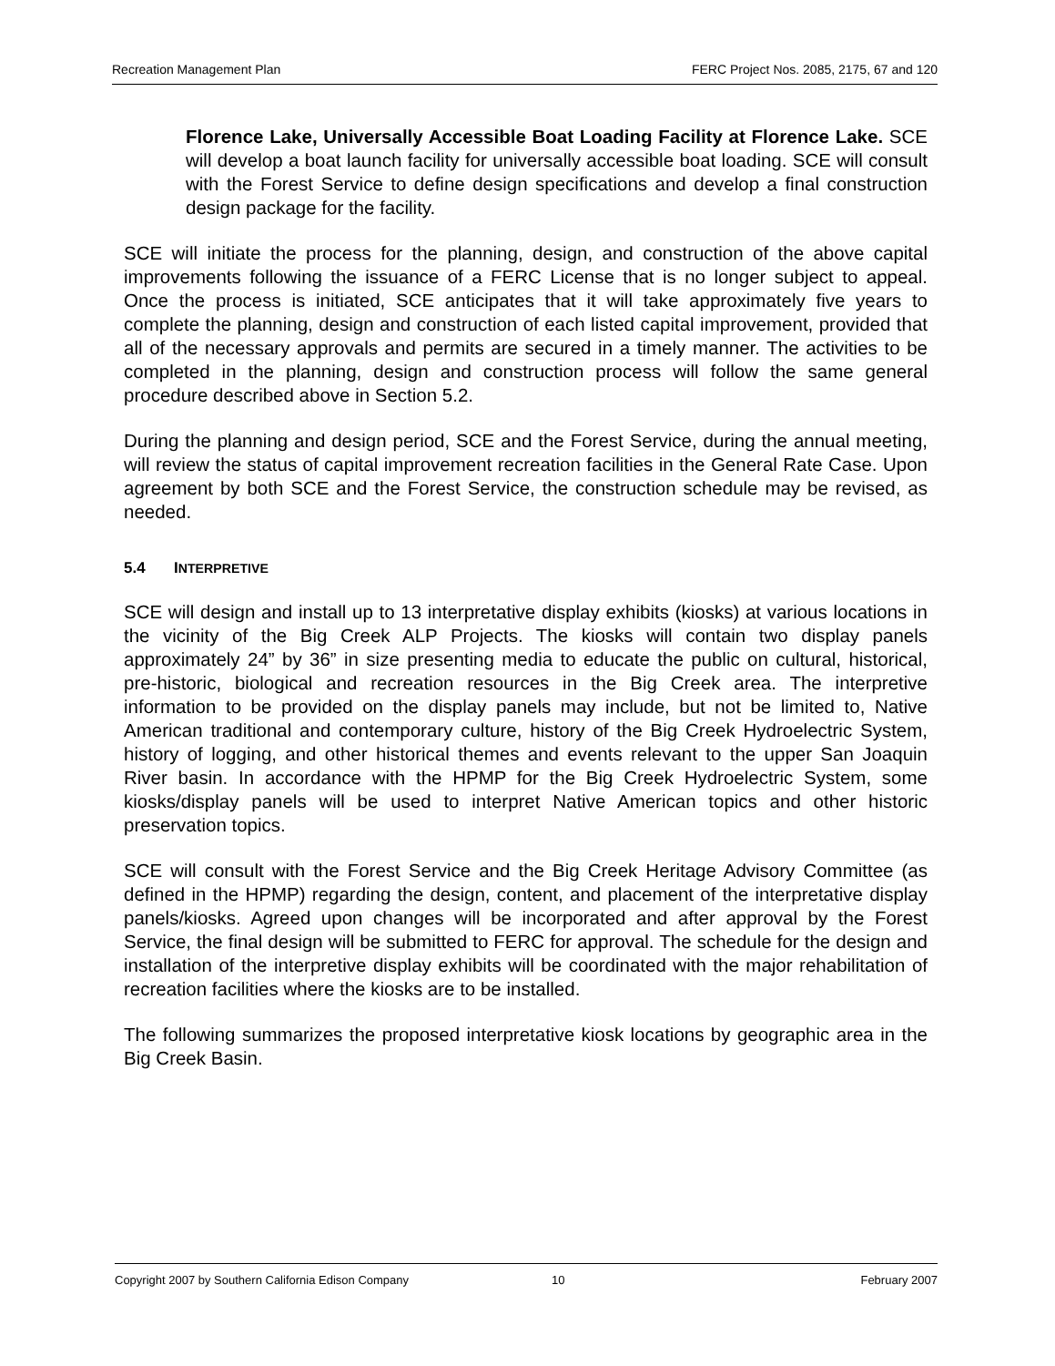Recreation Management Plan FERC Project Nos. 2085, 2175, 67 and 120
Florence Lake, Universally Accessible Boat Loading Facility at Florence Lake. SCE will develop a boat launch facility for universally accessible boat loading. SCE will consult with the Forest Service to define design specifications and develop a final construction design package for the facility.
SCE will initiate the process for the planning, design, and construction of the above capital improvements following the issuance of a FERC License that is no longer subject to appeal. Once the process is initiated, SCE anticipates that it will take approximately five years to complete the planning, design and construction of each listed capital improvement, provided that all of the necessary approvals and permits are secured in a timely manner. The activities to be completed in the planning, design and construction process will follow the same general procedure described above in Section 5.2.
During the planning and design period, SCE and the Forest Service, during the annual meeting, will review the status of capital improvement recreation facilities in the General Rate Case. Upon agreement by both SCE and the Forest Service, the construction schedule may be revised, as needed.
5.4 INTERPRETIVE
SCE will design and install up to 13 interpretative display exhibits (kiosks) at various locations in the vicinity of the Big Creek ALP Projects. The kiosks will contain two display panels approximately 24” by 36” in size presenting media to educate the public on cultural, historical, pre-historic, biological and recreation resources in the Big Creek area. The interpretive information to be provided on the display panels may include, but not be limited to, Native American traditional and contemporary culture, history of the Big Creek Hydroelectric System, history of logging, and other historical themes and events relevant to the upper San Joaquin River basin. In accordance with the HPMP for the Big Creek Hydroelectric System, some kiosks/display panels will be used to interpret Native American topics and other historic preservation topics.
SCE will consult with the Forest Service and the Big Creek Heritage Advisory Committee (as defined in the HPMP) regarding the design, content, and placement of the interpretative display panels/kiosks. Agreed upon changes will be incorporated and after approval by the Forest Service, the final design will be submitted to FERC for approval. The schedule for the design and installation of the interpretive display exhibits will be coordinated with the major rehabilitation of recreation facilities where the kiosks are to be installed.
The following summarizes the proposed interpretative kiosk locations by geographic area in the Big Creek Basin.
Copyright 2007 by Southern California Edison Company 10 February 2007